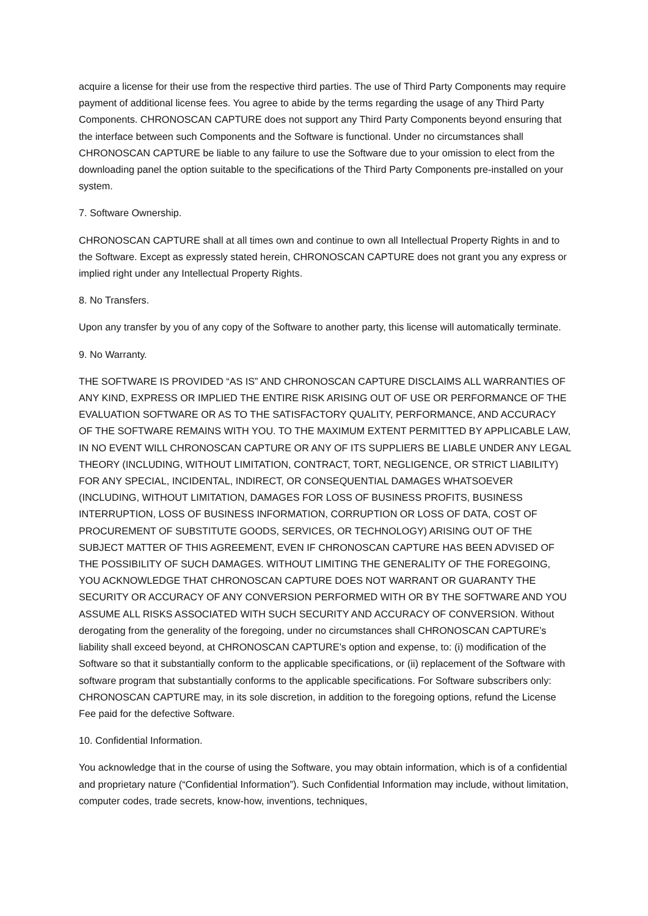acquire a license for their use from the respective third parties. The use of Third Party Components may require payment of additional license fees. You agree to abide by the terms regarding the usage of any Third Party Components. CHRONOSCAN CAPTURE does not support any Third Party Components beyond ensuring that the interface between such Components and the Software is functional. Under no circumstances shall CHRONOSCAN CAPTURE be liable to any failure to use the Software due to your omission to elect from the downloading panel the option suitable to the specifications of the Third Party Components pre-installed on your system.
7. Software Ownership.
CHRONOSCAN CAPTURE shall at all times own and continue to own all Intellectual Property Rights in and to the Software. Except as expressly stated herein, CHRONOSCAN CAPTURE does not grant you any express or implied right under any Intellectual Property Rights.
8. No Transfers.
Upon any transfer by you of any copy of the Software to another party, this license will automatically terminate.
9. No Warranty.
THE SOFTWARE IS PROVIDED “AS IS” AND CHRONOSCAN CAPTURE DISCLAIMS ALL WARRANTIES OF ANY KIND, EXPRESS OR IMPLIED THE ENTIRE RISK ARISING OUT OF USE OR PERFORMANCE OF THE EVALUATION SOFTWARE OR AS TO THE SATISFACTORY QUALITY, PERFORMANCE, AND ACCURACY OF THE SOFTWARE REMAINS WITH YOU. TO THE MAXIMUM EXTENT PERMITTED BY APPLICABLE LAW, IN NO EVENT WILL CHRONOSCAN CAPTURE OR ANY OF ITS SUPPLIERS BE LIABLE UNDER ANY LEGAL THEORY (INCLUDING, WITHOUT LIMITATION, CONTRACT, TORT, NEGLIGENCE, OR STRICT LIABILITY) FOR ANY SPECIAL, INCIDENTAL, INDIRECT, OR CONSEQUENTIAL DAMAGES WHATSOEVER (INCLUDING, WITHOUT LIMITATION, DAMAGES FOR LOSS OF BUSINESS PROFITS, BUSINESS INTERRUPTION, LOSS OF BUSINESS INFORMATION, CORRUPTION OR LOSS OF DATA, COST OF PROCUREMENT OF SUBSTITUTE GOODS, SERVICES, OR TECHNOLOGY) ARISING OUT OF THE SUBJECT MATTER OF THIS AGREEMENT, EVEN IF CHRONOSCAN CAPTURE HAS BEEN ADVISED OF THE POSSIBILITY OF SUCH DAMAGES. WITHOUT LIMITING THE GENERALITY OF THE FOREGOING, YOU ACKNOWLEDGE THAT CHRONOSCAN CAPTURE DOES NOT WARRANT OR GUARANTY THE SECURITY OR ACCURACY OF ANY CONVERSION PERFORMED WITH OR BY THE SOFTWARE AND YOU ASSUME ALL RISKS ASSOCIATED WITH SUCH SECURITY AND ACCURACY OF CONVERSION. Without derogating from the generality of the foregoing, under no circumstances shall CHRONOSCAN CAPTURE’s liability shall exceed beyond, at CHRONOSCAN CAPTURE’s option and expense, to: (i) modification of the Software so that it substantially conform to the applicable specifications, or (ii) replacement of the Software with software program that substantially conforms to the applicable specifications. For Software subscribers only: CHRONOSCAN CAPTURE may, in its sole discretion, in addition to the foregoing options, refund the License Fee paid for the defective Software.
10. Confidential Information.
You acknowledge that in the course of using the Software, you may obtain information, which is of a confidential and proprietary nature (“Confidential Information”). Such Confidential Information may include, without limitation, computer codes, trade secrets, know-how, inventions, techniques,